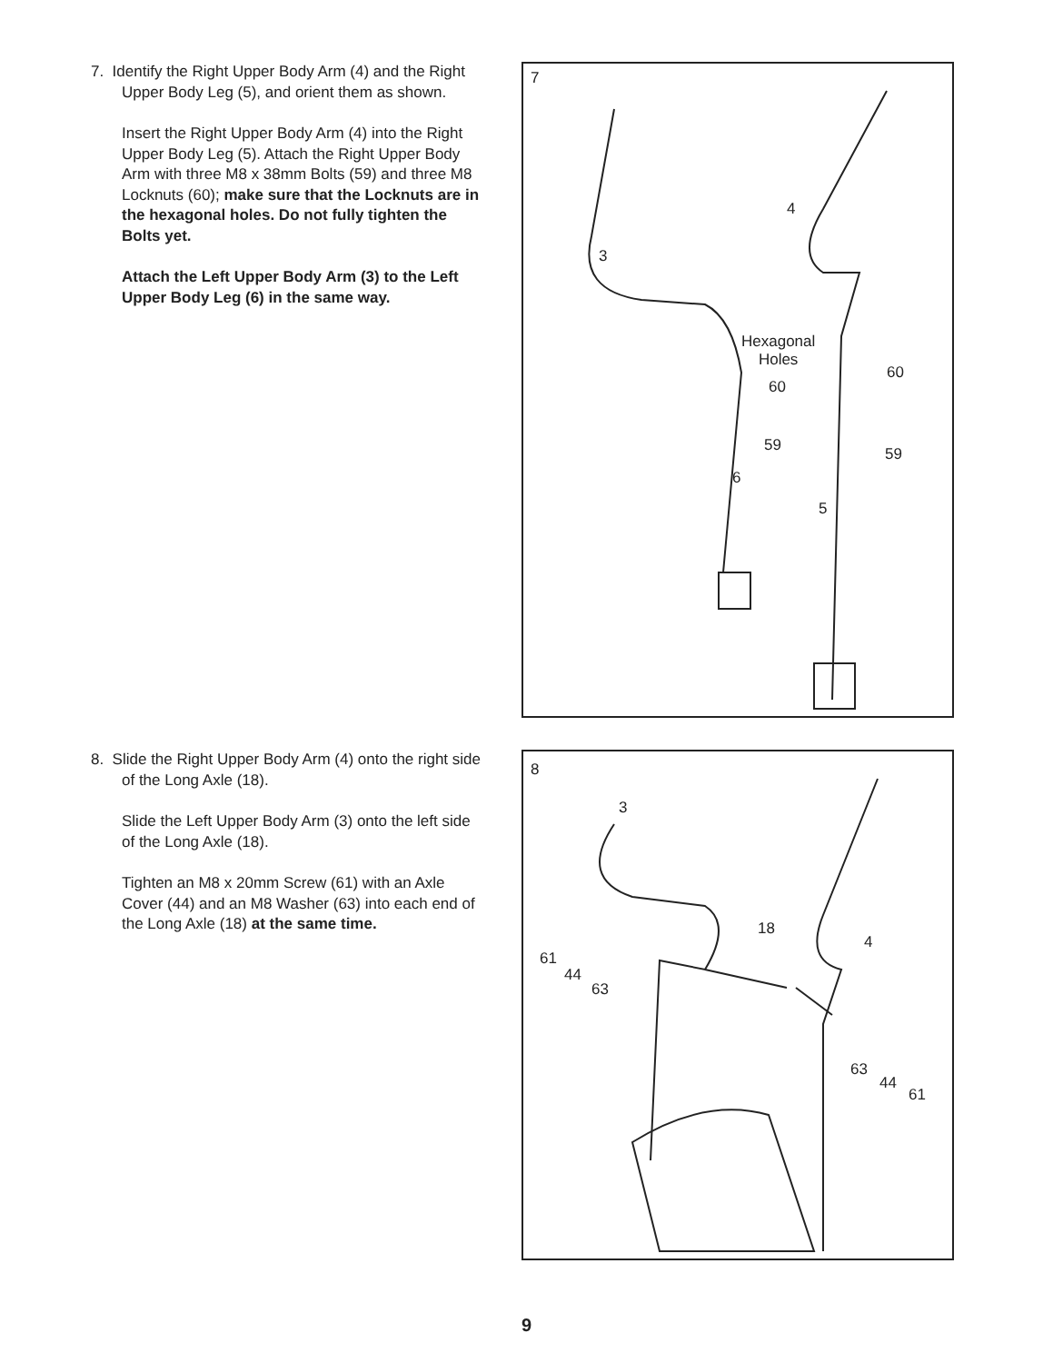7. Identify the Right Upper Body Arm (4) and the Right Upper Body Leg (5), and orient them as shown.
Insert the Right Upper Body Arm (4) into the Right Upper Body Leg (5). Attach the Right Upper Body Arm with three M8 x 38mm Bolts (59) and three M8 Locknuts (60); make sure that the Locknuts are in the hexagonal holes. Do not fully tighten the Bolts yet.
Attach the Left Upper Body Arm (3) to the Left Upper Body Leg (6) in the same way.
7
3
4
Hexagonal
Holes
60
60
59 59
6
5
8. Slide the Right Upper Body Arm (4) onto the right side of the Long Axle (18).
Slide the Left Upper Body Arm (3) onto the left side of the Long Axle (18).
Tighten an M8 x 20mm Screw (61) with an Axle Cover (44) and an M8 Washer (63) into each end of the Long Axle (18) at the same time.
8
3
18
4
61
44
63
63
44
61
9